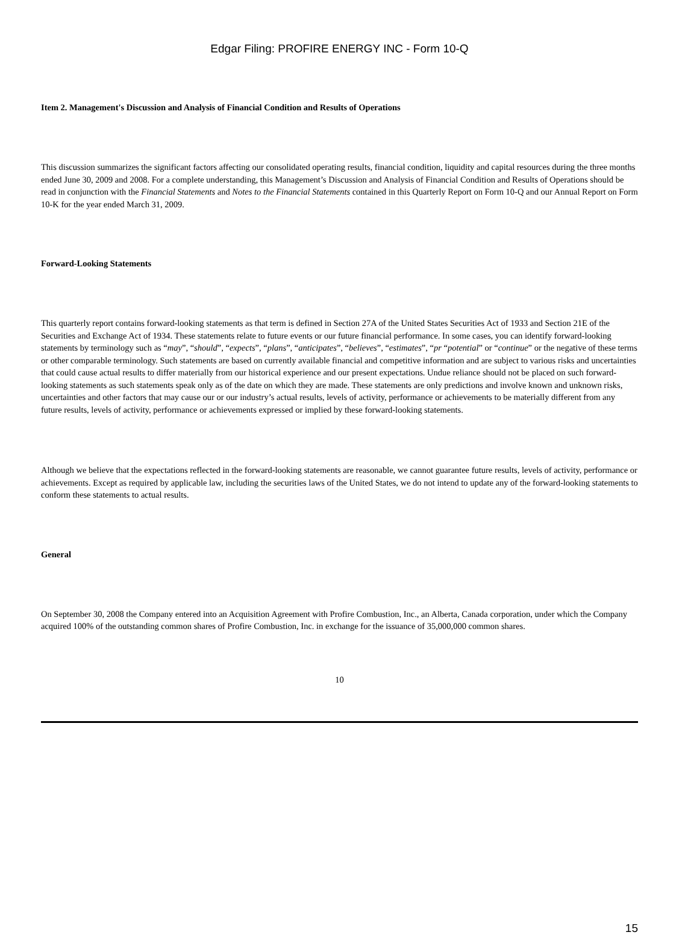Edgar Filing: PROFIRE ENERGY INC - Form 10-Q
Item 2. Management's Discussion and Analysis of Financial Condition and Results of Operations
This discussion summarizes the significant factors affecting our consolidated operating results, financial condition, liquidity and capital resources during the three months ended June 30, 2009 and 2008. For a complete understanding, this Management’s Discussion and Analysis of Financial Condition and Results of Operations should be read in conjunction with the Financial Statements and Notes to the Financial Statements contained in this Quarterly Report on Form 10-Q and our Annual Report on Form 10-K for the year ended March 31, 2009.
Forward-Looking Statements
This quarterly report contains forward-looking statements as that term is defined in Section 27A of the United States Securities Act of 1933 and Section 21E of the Securities and Exchange Act of 1934. These statements relate to future events or our future financial performance. In some cases, you can identify forward-looking statements by terminology such as “may”, “should”, “expects”, “plans”, “anticipates”, “believes”, “estimates”, “pr “potential” or “continue” or the negative of these terms or other comparable terminology. Such statements are based on currently available financial and competitive information and are subject to various risks and uncertainties that could cause actual results to differ materially from our historical experience and our present expectations. Undue reliance should not be placed on such forward-looking statements as such statements speak only as of the date on which they are made. These statements are only predictions and involve known and unknown risks, uncertainties and other factors that may cause our or our industry’s actual results, levels of activity, performance or achievements to be materially different from any future results, levels of activity, performance or achievements expressed or implied by these forward-looking statements.
Although we believe that the expectations reflected in the forward-looking statements are reasonable, we cannot guarantee future results, levels of activity, performance or achievements. Except as required by applicable law, including the securities laws of the United States, we do not intend to update any of the forward-looking statements to conform these statements to actual results.
General
On September 30, 2008 the Company entered into an Acquisition Agreement with Profire Combustion, Inc., an Alberta, Canada corporation, under which the Company acquired 100% of the outstanding common shares of Profire Combustion, Inc. in exchange for the issuance of 35,000,000 common shares.
10
15